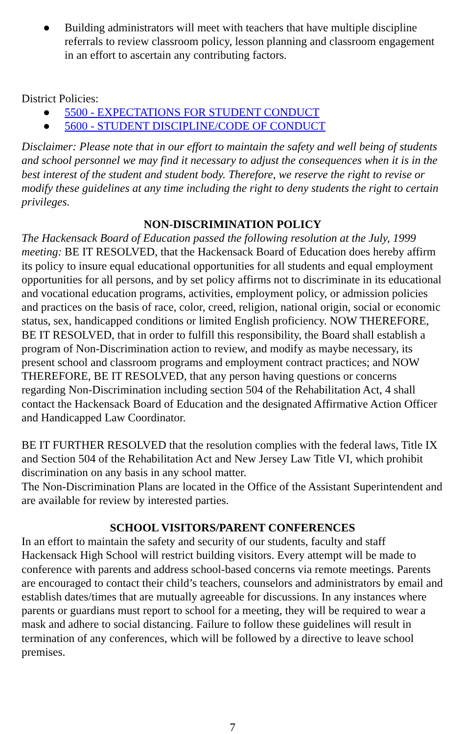● Building administrators will meet with teachers that have multiple discipline referrals to review classroom policy, lesson planning and classroom engagement in an effort to ascertain any contributing factors.
District Policies:
● 5500 - EXPECTATIONS FOR STUDENT CONDUCT
● 5600 - STUDENT DISCIPLINE/CODE OF CONDUCT
Disclaimer: Please note that in our effort to maintain the safety and well being of students and school personnel we may find it necessary to adjust the consequences when it is in the best interest of the student and student body. Therefore, we reserve the right to revise or modify these guidelines at any time including the right to deny students the right to certain privileges.
NON-DISCRIMINATION POLICY
The Hackensack Board of Education passed the following resolution at the July, 1999 meeting: BE IT RESOLVED, that the Hackensack Board of Education does hereby affirm its policy to insure equal educational opportunities for all students and equal employment opportunities for all persons, and by set policy affirms not to discriminate in its educational and vocational education programs, activities, employment policy, or admission policies and practices on the basis of race, color, creed, religion, national origin, social or economic status, sex, handicapped conditions or limited English proficiency. NOW THEREFORE, BE IT RESOLVED, that in order to fulfill this responsibility, the Board shall establish a program of Non-Discrimination action to review, and modify as maybe necessary, its present school and classroom programs and employment contract practices; and NOW THEREFORE, BE IT RESOLVED, that any person having questions or concerns regarding Non-Discrimination including section 504 of the Rehabilitation Act, 4 shall contact the Hackensack Board of Education and the designated Affirmative Action Officer and Handicapped Law Coordinator.
BE IT FURTHER RESOLVED that the resolution complies with the federal laws, Title IX and Section 504 of the Rehabilitation Act and New Jersey Law Title VI, which prohibit discrimination on any basis in any school matter.
The Non-Discrimination Plans are located in the Office of the Assistant Superintendent and are available for review by interested parties.
SCHOOL VISITORS/PARENT CONFERENCES
In an effort to maintain the safety and security of our students, faculty and staff Hackensack High School will restrict building visitors. Every attempt will be made to conference with parents and address school-based concerns via remote meetings. Parents are encouraged to contact their child’s teachers, counselors and administrators by email and establish dates/times that are mutually agreeable for discussions. In any instances where parents or guardians must report to school for a meeting, they will be required to wear a mask and adhere to social distancing. Failure to follow these guidelines will result in termination of any conferences, which will be followed by a directive to leave school premises.
7